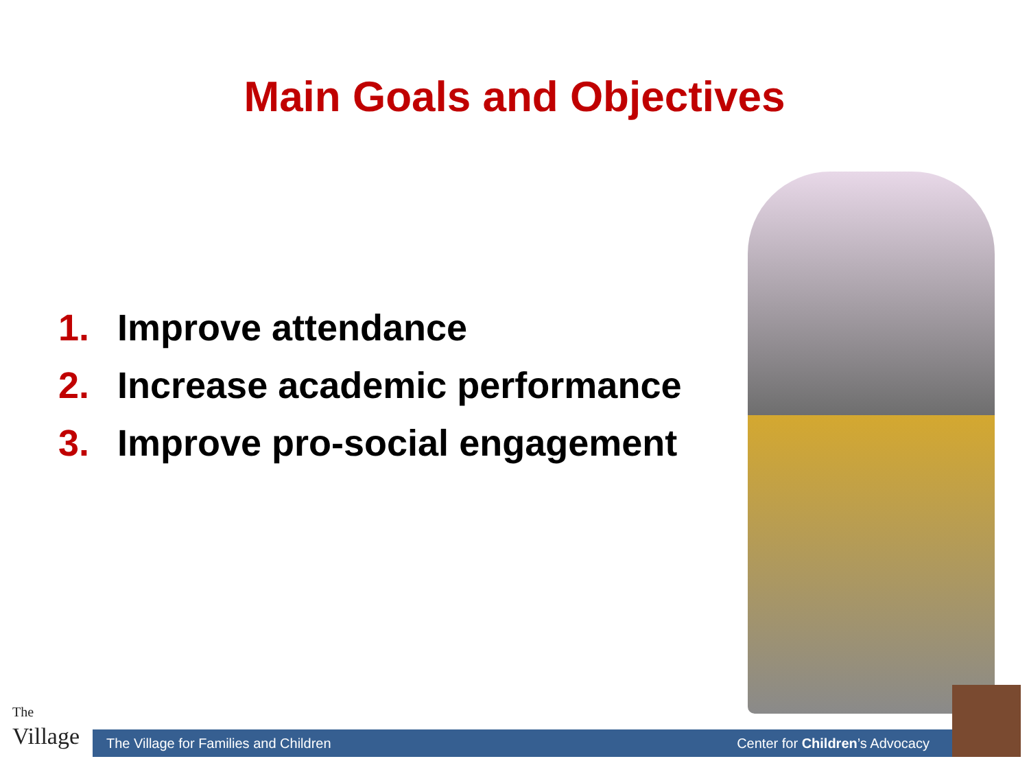Main Goals and Objectives
1. Improve attendance
2. Increase academic performance
3. Improve pro-social engagement
The
Village
The Village for Families and Children
Center for Children’s Advocacy